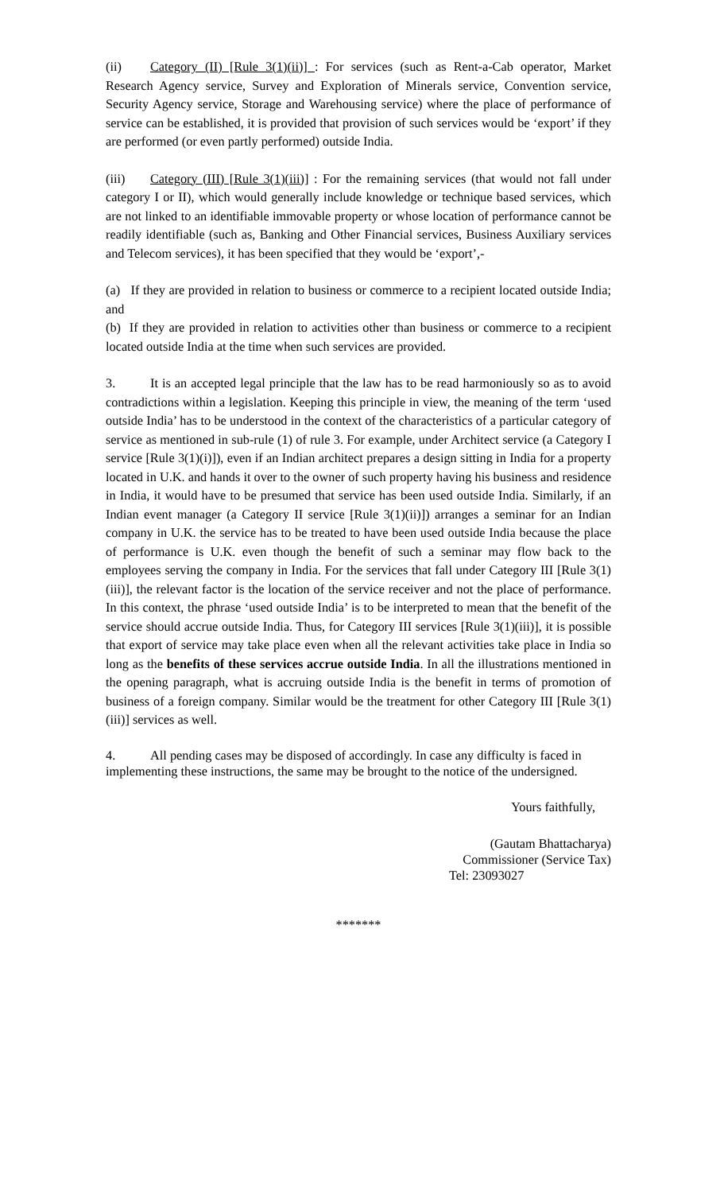(ii) Category (II) [Rule 3(1)(ii)] : For services (such as Rent-a-Cab operator, Market Research Agency service, Survey and Exploration of Minerals service, Convention service, Security Agency service, Storage and Warehousing service) where the place of performance of service can be established, it is provided that provision of such services would be ‘export’ if they are performed (or even partly performed) outside India.
(iii) Category (III) [Rule 3(1)(iii)] : For the remaining services (that would not fall under category I or II), which would generally include knowledge or technique based services, which are not linked to an identifiable immovable property or whose location of performance cannot be readily identifiable (such as, Banking and Other Financial services, Business Auxiliary services and Telecom services), it has been specified that they would be ‘export’,-
(a) If they are provided in relation to business or commerce to a recipient located outside India; and
(b) If they are provided in relation to activities other than business or commerce to a recipient located outside India at the time when such services are provided.
3. It is an accepted legal principle that the law has to be read harmoniously so as to avoid contradictions within a legislation. Keeping this principle in view, the meaning of the term ‘used outside India’ has to be understood in the context of the characteristics of a particular category of service as mentioned in sub-rule (1) of rule 3. For example, under Architect service (a Category I service [Rule 3(1)(i)]), even if an Indian architect prepares a design sitting in India for a property located in U.K. and hands it over to the owner of such property having his business and residence in India, it would have to be presumed that service has been used outside India. Similarly, if an Indian event manager (a Category II service [Rule 3(1)(ii)]) arranges a seminar for an Indian company in U.K. the service has to be treated to have been used outside India because the place of performance is U.K. even though the benefit of such a seminar may flow back to the employees serving the company in India. For the services that fall under Category III [Rule 3(1)(iii)], the relevant factor is the location of the service receiver and not the place of performance. In this context, the phrase ‘used outside India’ is to be interpreted to mean that the benefit of the service should accrue outside India. Thus, for Category III services [Rule 3(1)(iii)], it is possible that export of service may take place even when all the relevant activities take place in India so long as the benefits of these services accrue outside India. In all the illustrations mentioned in the opening paragraph, what is accruing outside India is the benefit in terms of promotion of business of a foreign company. Similar would be the treatment for other Category III [Rule 3(1)(iii)] services as well.
4. All pending cases may be disposed of accordingly. In case any difficulty is faced in implementing these instructions, the same may be brought to the notice of the undersigned.
Yours faithfully,
(Gautam Bhattacharya)
Commissioner (Service Tax)
Tel: 23093027
*******